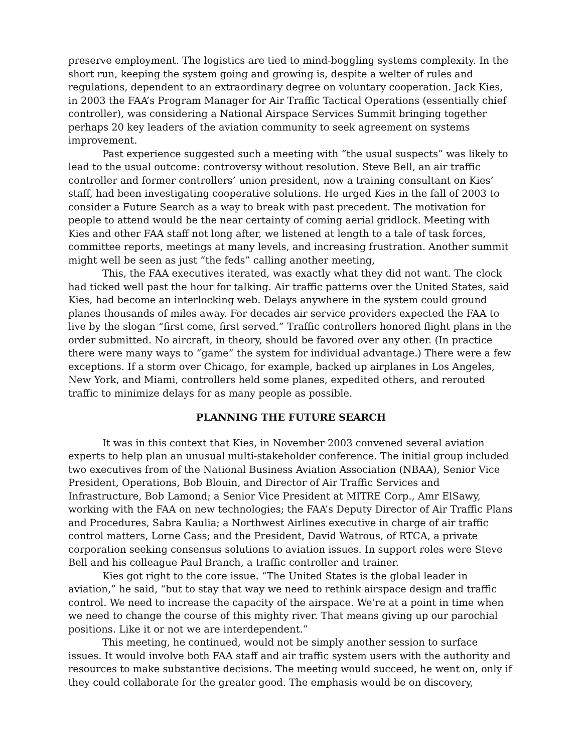preserve employment. The logistics are tied to mind-boggling systems complexity. In the short run, keeping the system going and growing is, despite a welter of rules and regulations, dependent to an extraordinary degree on voluntary cooperation. Jack Kies, in 2003 the FAA’s Program Manager for Air Traffic Tactical Operations (essentially chief controller), was considering a National Airspace Services Summit bringing together perhaps 20 key leaders of the aviation community to seek agreement on systems improvement.
Past experience suggested such a meeting with “the usual suspects” was likely to lead to the usual outcome: controversy without resolution. Steve Bell, an air traffic controller and former controllers’ union president, now a training consultant on Kies’ staff, had been investigating cooperative solutions. He urged Kies in the fall of 2003 to consider a Future Search as a way to break with past precedent. The motivation for people to attend would be the near certainty of coming aerial gridlock. Meeting with Kies and other FAA staff not long after, we listened at length to a tale of task forces, committee reports, meetings at many levels, and increasing frustration. Another summit might well be seen as just “the feds” calling another meeting,
This, the FAA executives iterated, was exactly what they did not want. The clock had ticked well past the hour for talking. Air traffic patterns over the United States, said Kies, had become an interlocking web. Delays anywhere in the system could ground planes thousands of miles away. For decades air service providers expected the FAA to live by the slogan “first come, first served.” Traffic controllers honored flight plans in the order submitted. No aircraft, in theory, should be favored over any other. (In practice there were many ways to “game” the system for individual advantage.) There were a few exceptions. If a storm over Chicago, for example, backed up airplanes in Los Angeles, New York, and Miami, controllers held some planes, expedited others, and rerouted traffic to minimize delays for as many people as possible.
PLANNING THE FUTURE SEARCH
It was in this context that Kies, in November 2003 convened several aviation experts to help plan an unusual multi-stakeholder conference. The initial group included two executives from of the National Business Aviation Association (NBAA), Senior Vice President, Operations, Bob Blouin, and Director of Air Traffic Services and Infrastructure, Bob Lamond; a Senior Vice President at MITRE Corp., Amr ElSawy, working with the FAA on new technologies; the FAA’s Deputy Director of Air Traffic Plans and Procedures, Sabra Kaulia; a Northwest Airlines executive in charge of air traffic control matters, Lorne Cass; and the President, David Watrous, of RTCA, a private corporation seeking consensus solutions to aviation issues. In support roles were Steve Bell and his colleague Paul Branch, a traffic controller and trainer.
Kies got right to the core issue. “The United States is the global leader in aviation,” he said, “but to stay that way we need to rethink airspace design and traffic control. We need to increase the capacity of the airspace. We’re at a point in time when we need to change the course of this mighty river. That means giving up our parochial positions. Like it or not we are interdependent.”
This meeting, he continued, would not be simply another session to surface issues. It would involve both FAA staff and air traffic system users with the authority and resources to make substantive decisions. The meeting would succeed, he went on, only if they could collaborate for the greater good. The emphasis would be on discovery,